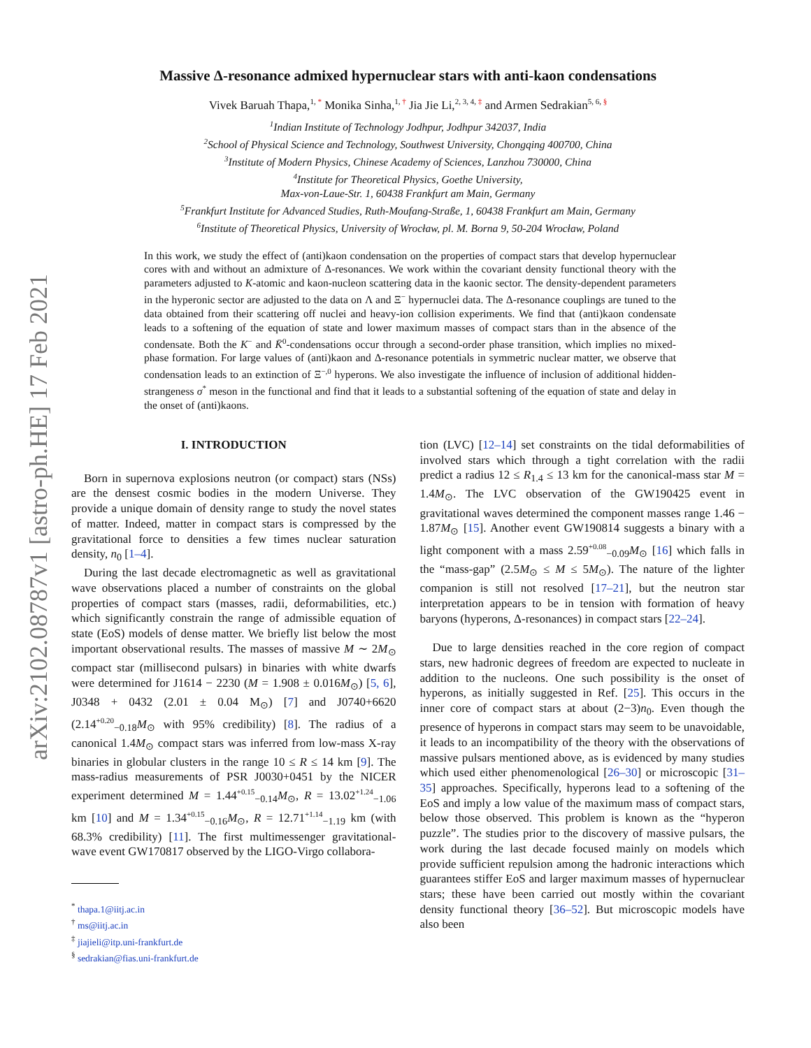arXiv:2102.08787v1 [astro-ph.HE] 17 Feb 2021
Massive Δ-resonance admixed hypernuclear stars with anti-kaon condensations
Vivek Baruah Thapa,<sup>1, *</sup> Monika Sinha,<sup>1, †</sup> Jia Jie Li,<sup>2, 3, 4, ‡</sup> and Armen Sedrakian<sup>5, 6, §</sup>
<sup>1</sup> Indian Institute of Technology Jodhpur, Jodhpur 342037, India
<sup>2</sup> School of Physical Science and Technology, Southwest University, Chongqing 400700, China
<sup>3</sup> Institute of Modern Physics, Chinese Academy of Sciences, Lanzhou 730000, China
<sup>4</sup> Institute for Theoretical Physics, Goethe University,
Max-von-Laue-Str. 1, 60438 Frankfurt am Main, Germany
<sup>5</sup> Frankfurt Institute for Advanced Studies, Ruth-Moufang-Straße, 1, 60438 Frankfurt am Main, Germany
<sup>6</sup> Institute of Theoretical Physics, University of Wrocław, pl. M. Borna 9, 50-204 Wrocław, Poland
In this work, we study the effect of (anti)kaon condensation on the properties of compact stars that develop hypernuclear cores with and without an admixture of Δ-resonances. We work within the covariant density functional theory with the parameters adjusted to K-atomic and kaon-nucleon scattering data in the kaonic sector. The density-dependent parameters in the hyperonic sector are adjusted to the data on Λ and Ξ<sup>−</sup> hypernuclei data. The Δ-resonance couplings are tuned to the data obtained from their scattering off nuclei and heavy-ion collision experiments. We find that (anti)kaon condensate leads to a softening of the equation of state and lower maximum masses of compact stars than in the absence of the condensate. Both the K<sup>−</sup> and K̄<sup>0</sup>-condensations occur through a second-order phase transition, which implies no mixed-phase formation. For large values of (anti)kaon and Δ-resonance potentials in symmetric nuclear matter, we observe that condensation leads to an extinction of Ξ<sup>−,0</sup> hyperons. We also investigate the influence of inclusion of additional hidden-strangeness σ<sup>*</sup> meson in the functional and find that it leads to a substantial softening of the equation of state and delay in the onset of (anti)kaons.
I. INTRODUCTION
Born in supernova explosions neutron (or compact) stars (NSs) are the densest cosmic bodies in the modern Universe. They provide a unique domain of density range to study the novel states of matter. Indeed, matter in compact stars is compressed by the gravitational force to densities a few times nuclear saturation density, n<sub>0</sub> [1–4].
During the last decade electromagnetic as well as gravitational wave observations placed a number of constraints on the global properties of compact stars (masses, radii, deformabilities, etc.) which significantly constrain the range of admissible equation of state (EoS) models of dense matter. We briefly list below the most important observational results. The masses of massive M ∼ 2M<sub>⊙</sub> compact star (millisecond pulsars) in binaries with white dwarfs were determined for J1614 − 2230 (M = 1.908 ± 0.016M<sub>⊙</sub>) [5, 6], J0348 + 0432 (2.01 ± 0.04 M<sub>⊙</sub>) [7] and J0740+6620 (2.14<sup>+0.20</sup><sub>−0.18</sub>M<sub>⊙</sub> with 95% credibility) [8]. The radius of a canonical 1.4M<sub>⊙</sub> compact stars was inferred from low-mass X-ray binaries in globular clusters in the range 10 ≤ R ≤ 14 km [9]. The mass-radius measurements of PSR J0030+0451 by the NICER experiment determined M = 1.44<sup>+0.15</sup><sub>−0.14</sub>M<sub>⊙</sub>, R = 13.02<sup>+1.24</sup><sub>−1.06</sub> km [10] and M = 1.34<sup>+0.15</sup><sub>−0.16</sub>M<sub>⊙</sub>, R = 12.71<sup>+1.14</sup><sub>−1.19</sub> km (with 68.3% credibility) [11]. The first multimessenger gravitational-wave event GW170817 observed by the LIGO-Virgo collabora-
<sup>*</sup> thapa.1@iitj.ac.in
<sup>†</sup> ms@iitj.ac.in
<sup>‡</sup> jiajieli@itp.uni-frankfurt.de
<sup>§</sup> sedrakian@fias.uni-frankfurt.de
tion (LVC) [12–14] set constraints on the tidal deformabilities of involved stars which through a tight correlation with the radii predict a radius 12 ≤ R<sub>1.4</sub> ≤ 13 km for the canonical-mass star M = 1.4M<sub>⊙</sub>. The LVC observation of the GW190425 event in gravitational waves determined the component masses range 1.46 − 1.87M<sub>⊙</sub> [15]. Another event GW190814 suggests a binary with a light component with a mass 2.59<sup>+0.08</sup><sub>−0.09</sub>M<sub>⊙</sub> [16] which falls in the “mass-gap” (2.5M<sub>⊙</sub> ≤ M ≤ 5M<sub>⊙</sub>). The nature of the lighter companion is still not resolved [17–21], but the neutron star interpretation appears to be in tension with formation of heavy baryons (hyperons, Δ-resonances) in compact stars [22–24].
Due to large densities reached in the core region of compact stars, new hadronic degrees of freedom are expected to nucleate in addition to the nucleons. One such possibility is the onset of hyperons, as initially suggested in Ref. [25]. This occurs in the inner core of compact stars at about (2−3)n<sub>0</sub>. Even though the presence of hyperons in compact stars may seem to be unavoidable, it leads to an incompatibility of the theory with the observations of massive pulsars mentioned above, as is evidenced by many studies which used either phenomenological [26–30] or microscopic [31–35] approaches. Specifically, hyperons lead to a softening of the EoS and imply a low value of the maximum mass of compact stars, below those observed. This problem is known as the “hyperon puzzle”. The studies prior to the discovery of massive pulsars, the work during the last decade focused mainly on models which provide sufficient repulsion among the hadronic interactions which guarantees stiffer EoS and larger maximum masses of hypernuclear stars; these have been carried out mostly within the covariant density functional theory [36–52]. But microscopic models have also been